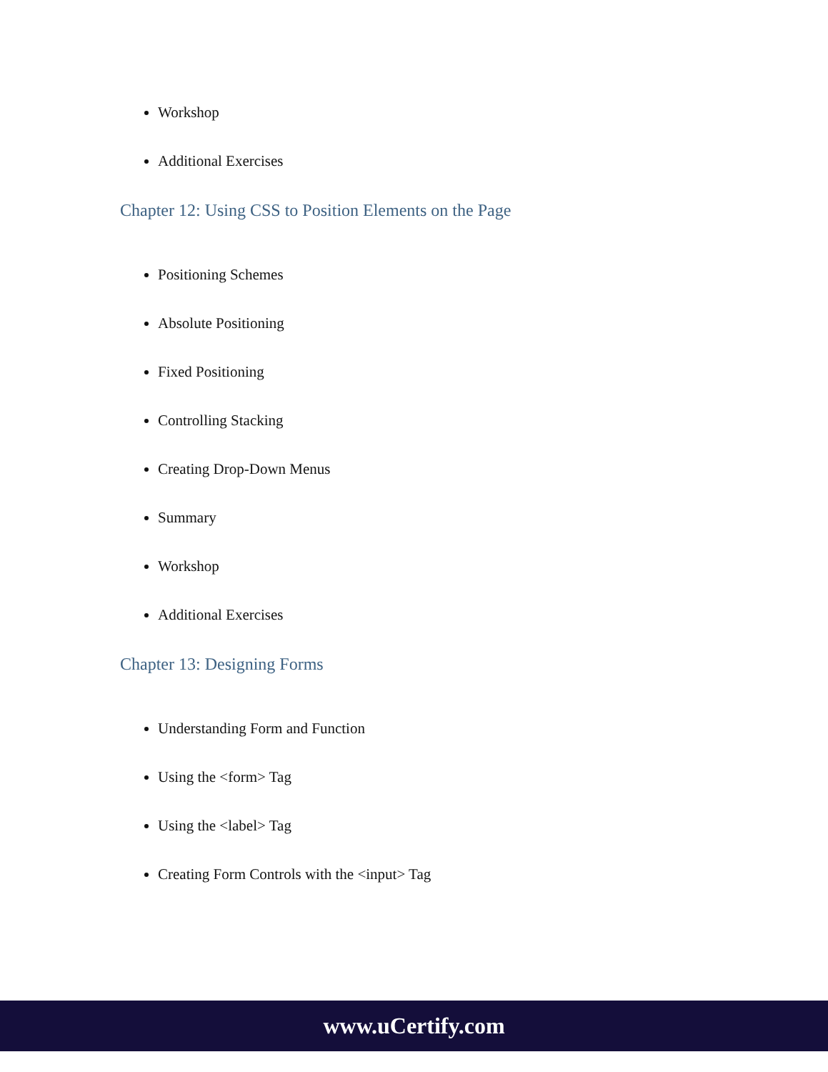Workshop
Additional Exercises
Chapter 12: Using CSS to Position Elements on the Page
Positioning Schemes
Absolute Positioning
Fixed Positioning
Controlling Stacking
Creating Drop-Down Menus
Summary
Workshop
Additional Exercises
Chapter 13: Designing Forms
Understanding Form and Function
Using the <form> Tag
Using the <label> Tag
Creating Form Controls with the <input> Tag
www.uCertify.com